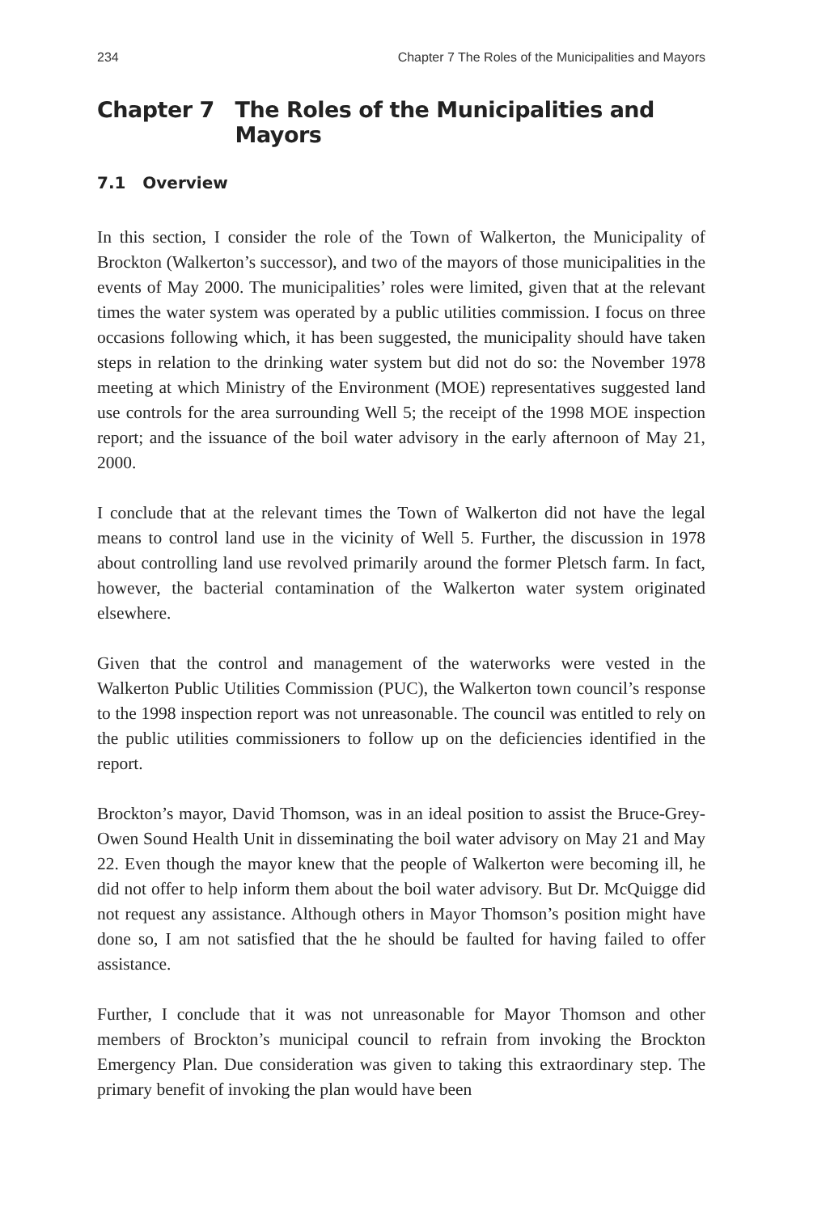234 Chapter 7 The Roles of the Municipalities and Mayors
Chapter 7 The Roles of the Municipalities and Mayors
7.1 Overview
In this section, I consider the role of the Town of Walkerton, the Municipality of Brockton (Walkerton’s successor), and two of the mayors of those municipalities in the events of May 2000. The municipalities’ roles were limited, given that at the relevant times the water system was operated by a public utilities commission. I focus on three occasions following which, it has been suggested, the municipality should have taken steps in relation to the drinking water system but did not do so: the November 1978 meeting at which Ministry of the Environment (MOE) representatives suggested land use controls for the area surrounding Well 5; the receipt of the 1998 MOE inspection report; and the issuance of the boil water advisory in the early afternoon of May 21, 2000.
I conclude that at the relevant times the Town of Walkerton did not have the legal means to control land use in the vicinity of Well 5. Further, the discussion in 1978 about controlling land use revolved primarily around the former Pletsch farm. In fact, however, the bacterial contamination of the Walkerton water system originated elsewhere.
Given that the control and management of the waterworks were vested in the Walkerton Public Utilities Commission (PUC), the Walkerton town council’s response to the 1998 inspection report was not unreasonable. The council was entitled to rely on the public utilities commissioners to follow up on the deficiencies identified in the report.
Brockton’s mayor, David Thomson, was in an ideal position to assist the Bruce-Grey-Owen Sound Health Unit in disseminating the boil water advisory on May 21 and May 22. Even though the mayor knew that the people of Walkerton were becoming ill, he did not offer to help inform them about the boil water advisory. But Dr. McQuigge did not request any assistance. Although others in Mayor Thomson’s position might have done so, I am not satisfied that the he should be faulted for having failed to offer assistance.
Further, I conclude that it was not unreasonable for Mayor Thomson and other members of Brockton’s municipal council to refrain from invoking the Brockton Emergency Plan. Due consideration was given to taking this extraordinary step. The primary benefit of invoking the plan would have been